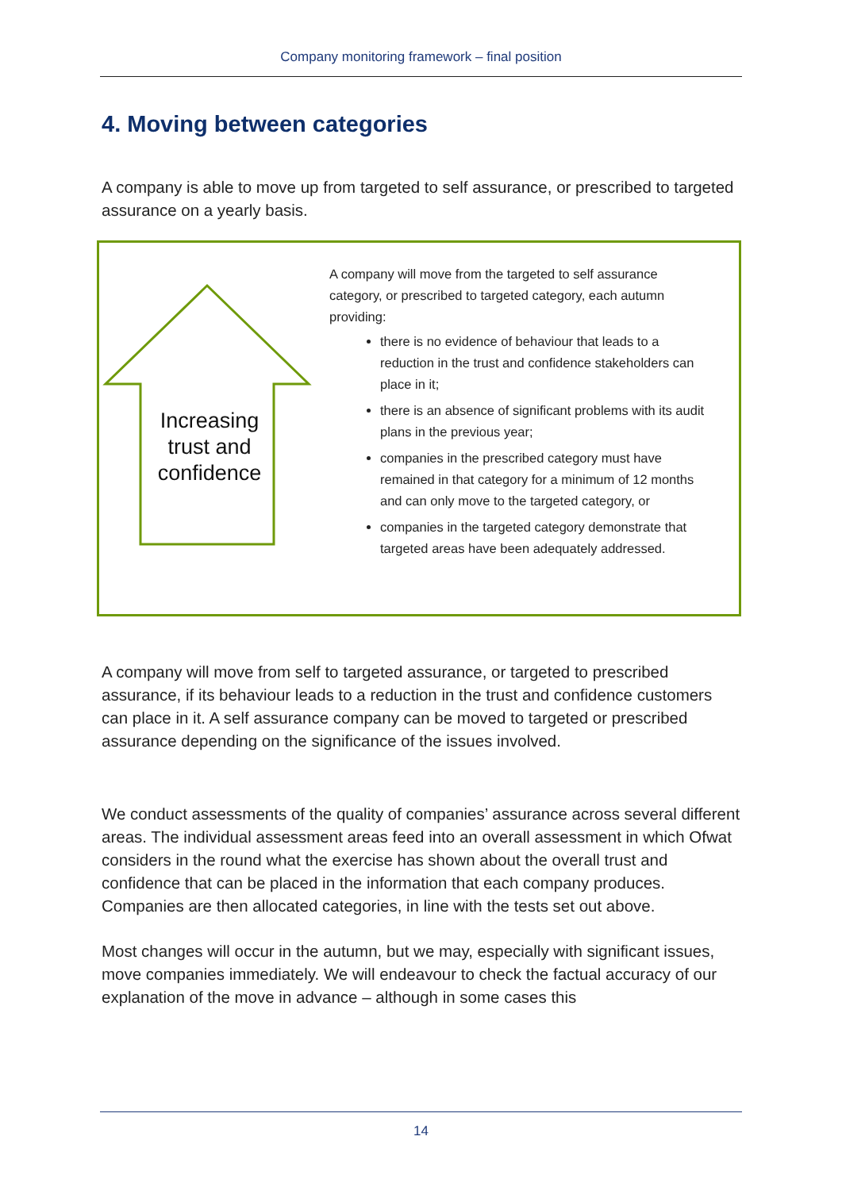Company monitoring framework – final position
4. Moving between categories
A company is able to move up from targeted to self assurance, or prescribed to targeted assurance on a yearly basis.
Increasing trust and confidence
A company will move from the targeted to self assurance category, or prescribed to targeted category, each autumn providing:
there is no evidence of behaviour that leads to a reduction in the trust and confidence stakeholders can place in it;
there is an absence of significant problems with its audit plans in the previous year;
companies in the prescribed category must have remained in that category for a minimum of 12 months and can only move to the targeted category, or
companies in the targeted category demonstrate that targeted areas have been adequately addressed.
A company will move from self to targeted assurance, or targeted to prescribed assurance, if its behaviour leads to a reduction in the trust and confidence customers can place in it. A self assurance company can be moved to targeted or prescribed assurance depending on the significance of the issues involved.
We conduct assessments of the quality of companies’ assurance across several different areas. The individual assessment areas feed into an overall assessment in which Ofwat considers in the round what the exercise has shown about the overall trust and confidence that can be placed in the information that each company produces. Companies are then allocated categories, in line with the tests set out above.
Most changes will occur in the autumn, but we may, especially with significant issues, move companies immediately. We will endeavour to check the factual accuracy of our explanation of the move in advance – although in some cases this
14